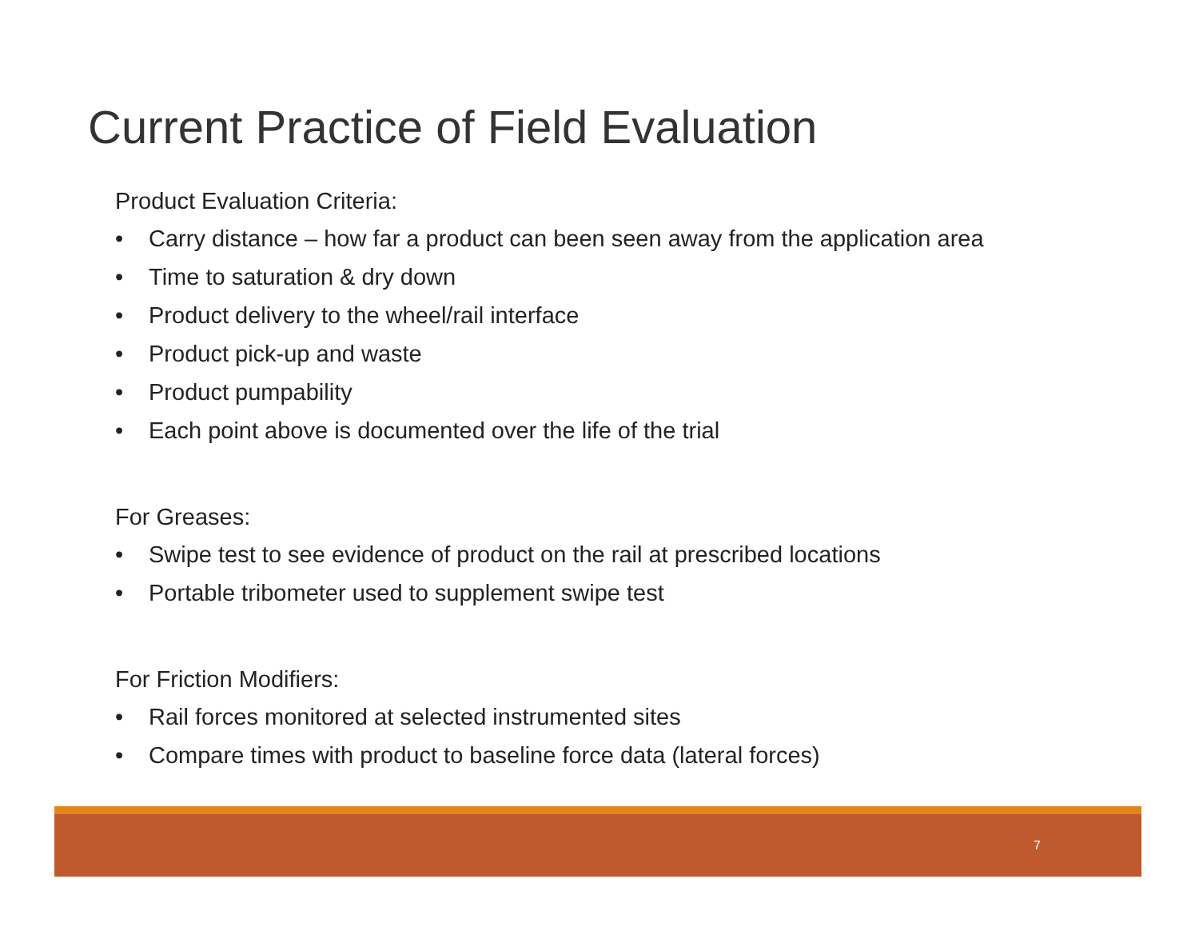Current Practice of Field Evaluation
Product Evaluation Criteria:
• Carry distance – how far a product can been seen away from the application area
• Time to saturation & dry down
• Product delivery to the wheel/rail interface
• Product pick-up and waste
• Product pumpability
• Each point above is documented over the life of the trial
For Greases:
• Swipe test to see evidence of product on the rail at prescribed locations
• Portable tribometer used to supplement swipe test
For Friction Modifiers:
• Rail forces monitored at selected instrumented sites
• Compare times with product to baseline force data (lateral forces)
7